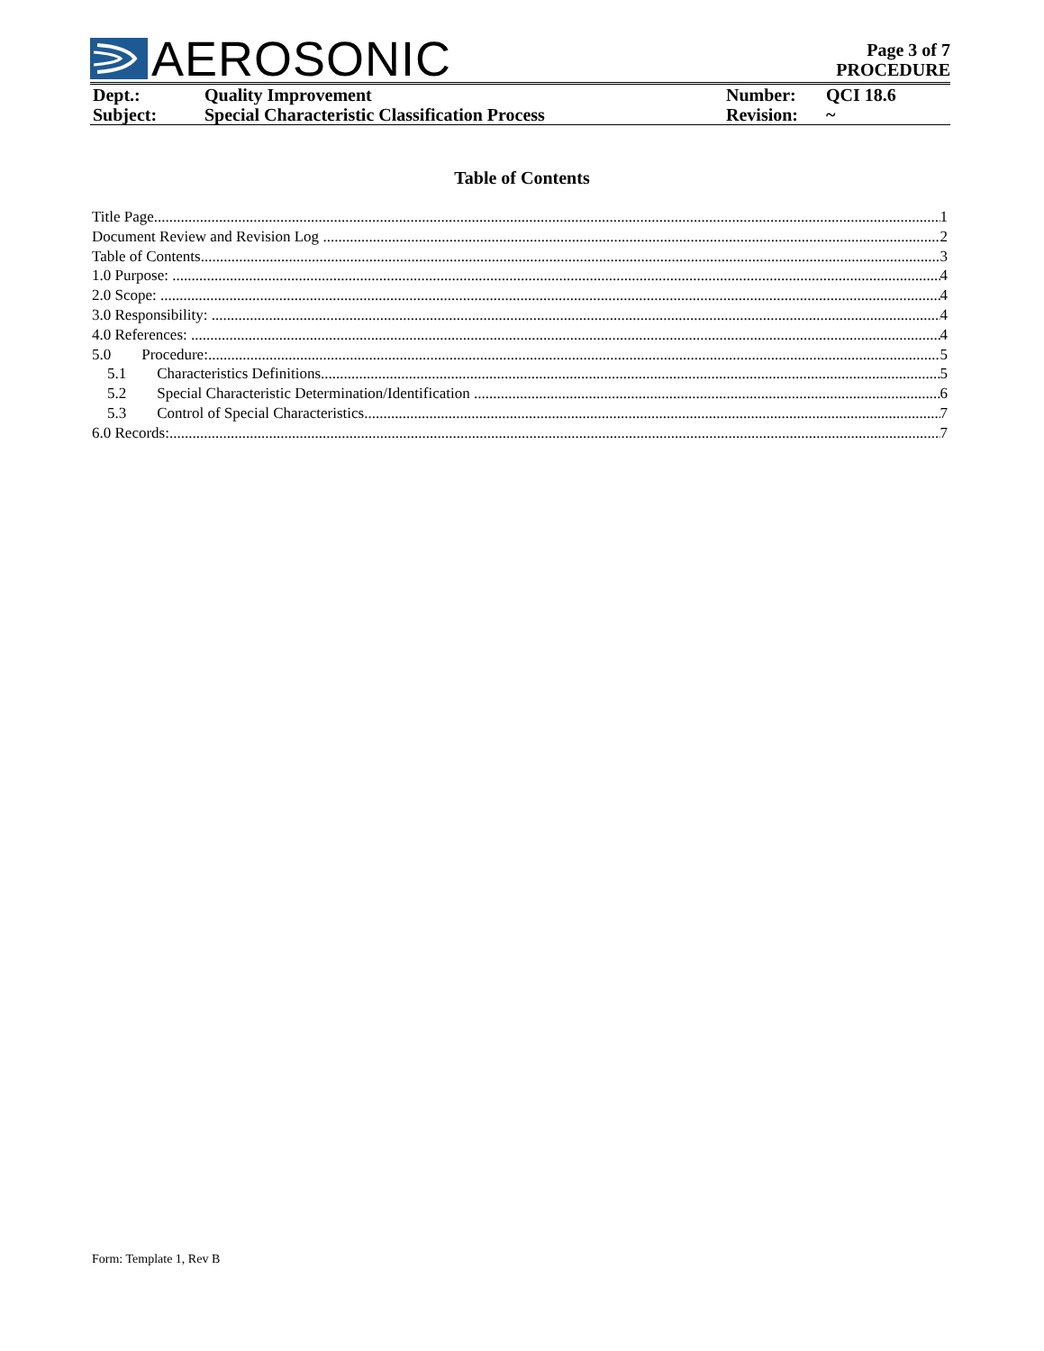AEROSONIC
Page 3 of 7
PROCEDURE
| Dept.: | Quality Improvement | Number: | QCI 18.6 |
| Subject: | Special Characteristic Classification Process | Revision: | ~ |
Table of Contents
Title Page 1
Document Review and Revision Log 2
Table of Contents 3
1.0 Purpose: 4
2.0 Scope: 4
3.0 Responsibility: 4
4.0 References: 4
5.0 Procedure: 5
5.1 Characteristics Definitions 5
5.2 Special Characteristic Determination/Identification 6
5.3 Control of Special Characteristics. 7
6.0 Records: 7
Form: Template 1, Rev B